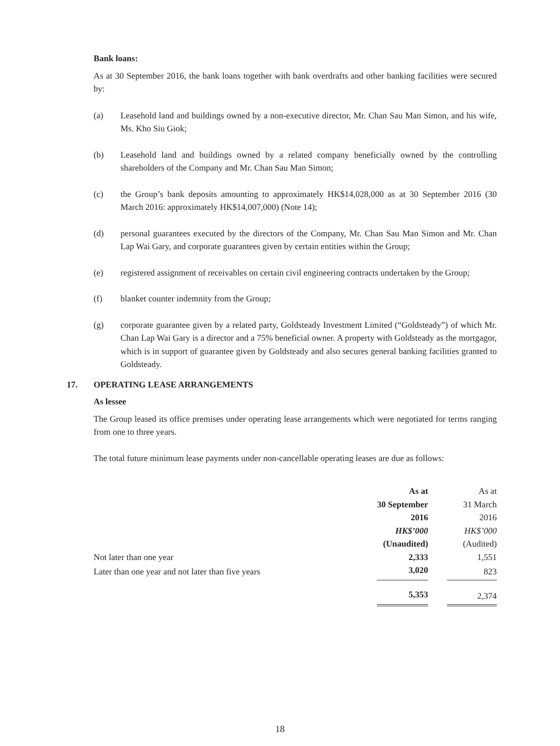Bank loans:
As at 30 September 2016, the bank loans together with bank overdrafts and other banking facilities were secured by:
(a) Leasehold land and buildings owned by a non-executive director, Mr. Chan Sau Man Simon, and his wife, Ms. Kho Siu Giok;
(b) Leasehold land and buildings owned by a related company beneficially owned by the controlling shareholders of the Company and Mr. Chan Sau Man Simon;
(c) the Group’s bank deposits amounting to approximately HK$14,028,000 as at 30 September 2016 (30 March 2016: approximately HK$14,007,000) (Note 14);
(d) personal guarantees executed by the directors of the Company, Mr. Chan Sau Man Simon and Mr. Chan Lap Wai Gary, and corporate guarantees given by certain entities within the Group;
(e) registered assignment of receivables on certain civil engineering contracts undertaken by the Group;
(f) blanket counter indemnity from the Group;
(g) corporate guarantee given by a related party, Goldsteady Investment Limited (“Goldsteady”) of which Mr. Chan Lap Wai Gary is a director and a 75% beneficial owner. A property with Goldsteady as the mortgagor, which is in support of guarantee given by Goldsteady and also secures general banking facilities granted to Goldsteady.
17. OPERATING LEASE ARRANGEMENTS
As lessee
The Group leased its office premises under operating lease arrangements which were negotiated for terms ranging from one to three years.
The total future minimum lease payments under non-cancellable operating leases are due as follows:
| | As at | | As at |
| | 30 September | | 31 March |
| | 2016 | | 2016 |
| | HK$’000 | | HK$’000 |
| | (Unaudited) | | (Audited) |
| Not later than one year | 2,333 | | 1,551 |
| Later than one year and not later than five years | 3,020 | | 823 |
| | 5,353 | | 2,374 |
18